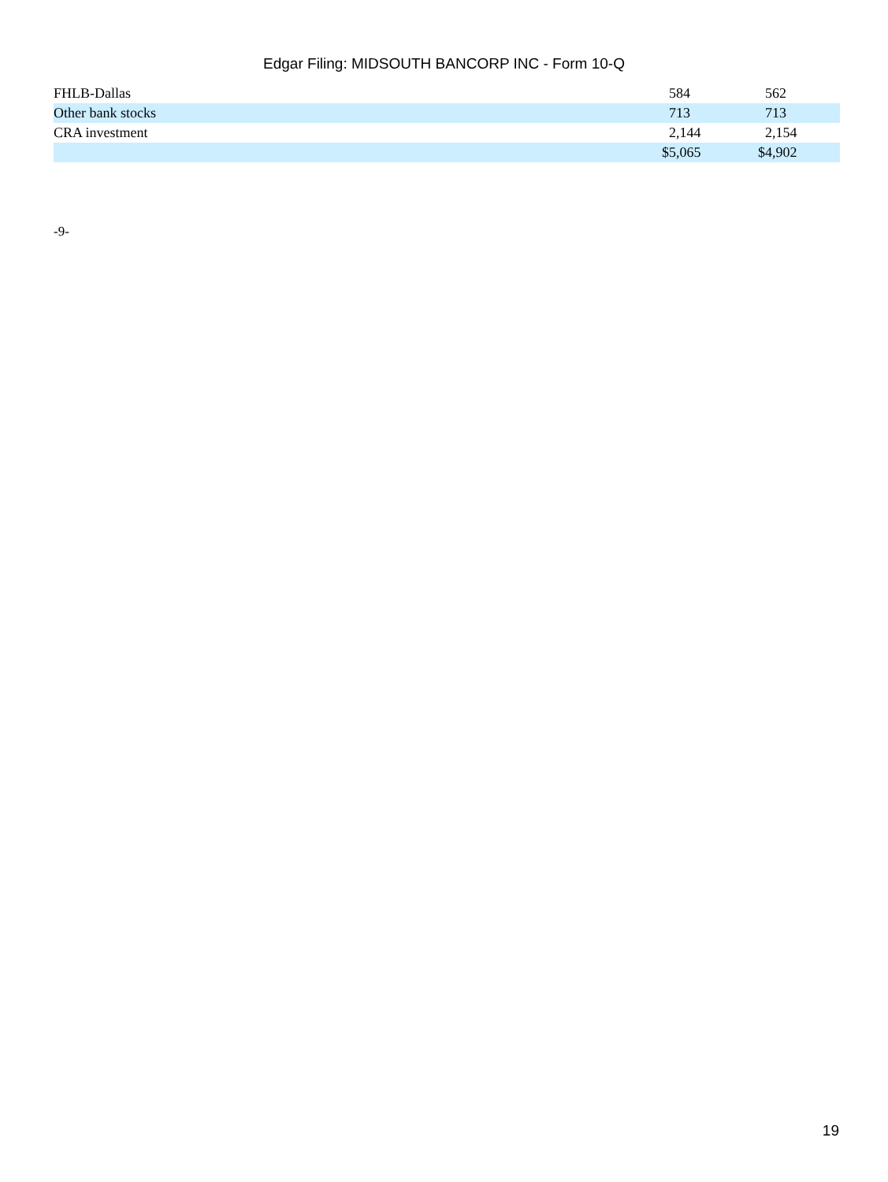Edgar Filing: MIDSOUTH BANCORP INC - Form 10-Q
| FHLB-Dallas | 584 | | 562 | |
| Other bank stocks | 713 | | 713 | |
| CRA investment | 2,144 | | 2,154 | |
| | $5,065 | | $4,902 | |
-9-
19